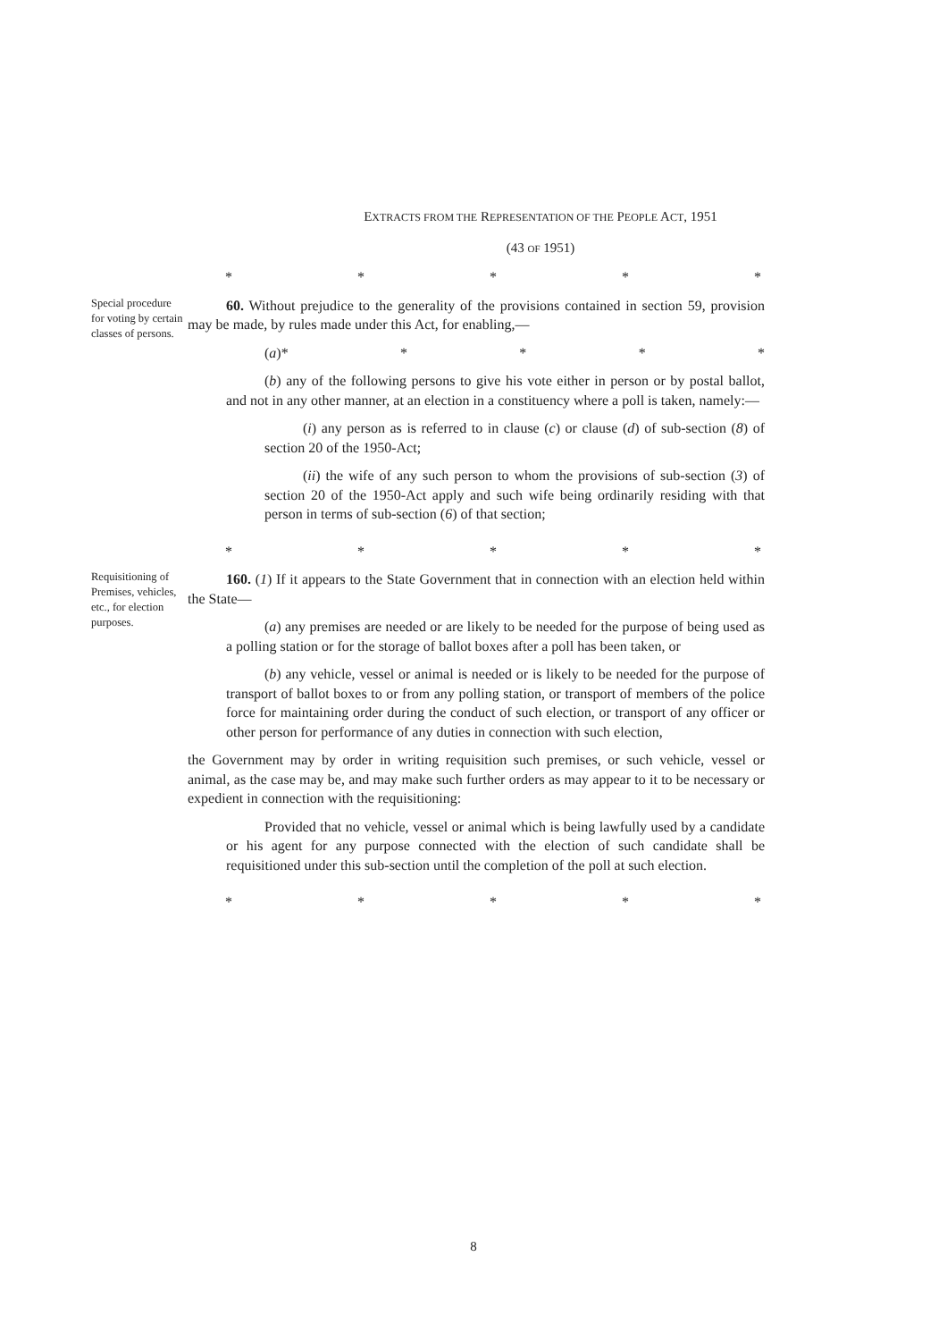EXTRACTS FROM THE REPRESENTATION OF THE PEOPLE ACT, 1951
(43 OF 1951)
* * * * *
Special procedure for voting by certain classes of persons.
60. Without prejudice to the generality of the provisions contained in section 59, provision may be made, by rules made under this Act, for enabling,—
(a)* * * * *
(b) any of the following persons to give his vote either in person or by postal ballot, and not in any other manner, at an election in a constituency where a poll is taken, namely:—
(i) any person as is referred to in clause (c) or clause (d) of sub-section (8) of section 20 of the 1950-Act;
(ii) the wife of any such person to whom the provisions of sub-section (3) of section 20 of the 1950-Act apply and such wife being ordinarily residing with that person in terms of sub-section (6) of that section;
* * * * *
Requisitioning of Premises, vehicles, etc., for election purposes.
160. (1) If it appears to the State Government that in connection with an election held within the State—
(a) any premises are needed or are likely to be needed for the purpose of being used as a polling station or for the storage of ballot boxes after a poll has been taken, or
(b) any vehicle, vessel or animal is needed or is likely to be needed for the purpose of transport of ballot boxes to or from any polling station, or transport of members of the police force for maintaining order during the conduct of such election, or transport of any officer or other person for performance of any duties in connection with such election,
the Government may by order in writing requisition such premises, or such vehicle, vessel or animal, as the case may be, and may make such further orders as may appear to it to be necessary or expedient in connection with the requisitioning:
Provided that no vehicle, vessel or animal which is being lawfully used by a candidate or his agent for any purpose connected with the election of such candidate shall be requisitioned under this sub-section until the completion of the poll at such election.
* * * * *
8